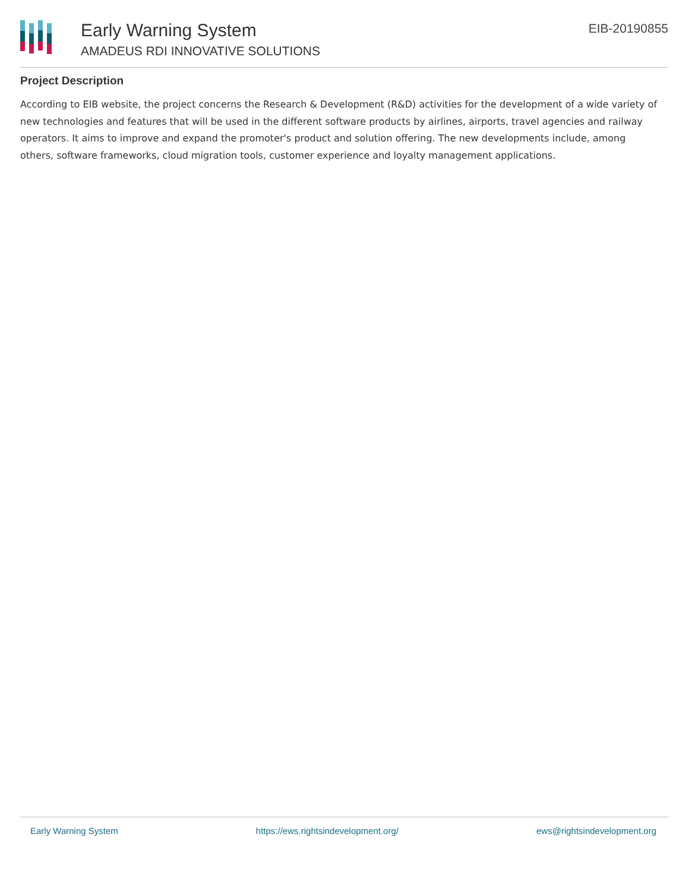Early Warning System
AMADEUS RDI INNOVATIVE SOLUTIONS
EIB-20190855
Project Description
According to EIB website, the project concerns the Research & Development (R&D) activities for the development of a wide variety of new technologies and features that will be used in the different software products by airlines, airports, travel agencies and railway operators. It aims to improve and expand the promoter's product and solution offering. The new developments include, among others, software frameworks, cloud migration tools, customer experience and loyalty management applications.
Early Warning System https://ews.rightsindevelopment.org/ ews@rightsindevelopment.org